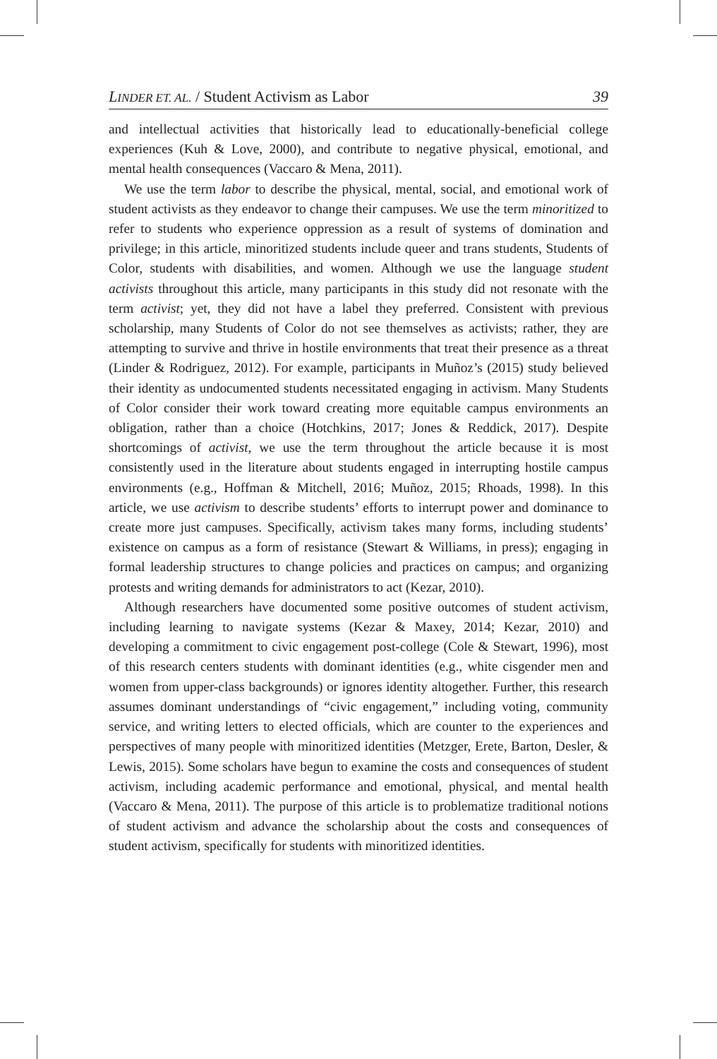LINDER ET. AL. / Student Activism as Labor 39
and intellectual activities that historically lead to educationally-beneficial college experiences (Kuh & Love, 2000), and contribute to negative physical, emotional, and mental health consequences (Vaccaro & Mena, 2011).
We use the term labor to describe the physical, mental, social, and emotional work of student activists as they endeavor to change their campuses. We use the term minoritized to refer to students who experience oppression as a result of systems of domination and privilege; in this article, minoritized students include queer and trans students, Students of Color, students with disabilities, and women. Although we use the language student activists throughout this article, many participants in this study did not resonate with the term activist; yet, they did not have a label they preferred. Consistent with previous scholarship, many Students of Color do not see themselves as activists; rather, they are attempting to survive and thrive in hostile environments that treat their presence as a threat (Linder & Rodriguez, 2012). For example, participants in Muñoz’s (2015) study believed their identity as undocumented students necessitated engaging in activism. Many Students of Color consider their work toward creating more equitable campus environments an obligation, rather than a choice (Hotchkins, 2017; Jones & Reddick, 2017). Despite shortcomings of activist, we use the term throughout the article because it is most consistently used in the literature about students engaged in interrupting hostile campus environments (e.g., Hoffman & Mitchell, 2016; Muñoz, 2015; Rhoads, 1998). In this article, we use activism to describe students’ efforts to interrupt power and dominance to create more just campuses. Specifically, activism takes many forms, including students’ existence on campus as a form of resistance (Stewart & Williams, in press); engaging in formal leadership structures to change policies and practices on campus; and organizing protests and writing demands for administrators to act (Kezar, 2010).
Although researchers have documented some positive outcomes of student activism, including learning to navigate systems (Kezar & Maxey, 2014; Kezar, 2010) and developing a commitment to civic engagement post-college (Cole & Stewart, 1996), most of this research centers students with dominant identities (e.g., white cisgender men and women from upper-class backgrounds) or ignores identity altogether. Further, this research assumes dominant understandings of “civic engagement,” including voting, community service, and writing letters to elected officials, which are counter to the experiences and perspectives of many people with minoritized identities (Metzger, Erete, Barton, Desler, & Lewis, 2015). Some scholars have begun to examine the costs and consequences of student activism, including academic performance and emotional, physical, and mental health (Vaccaro & Mena, 2011). The purpose of this article is to problematize traditional notions of student activism and advance the scholarship about the costs and consequences of student activism, specifically for students with minoritized identities.